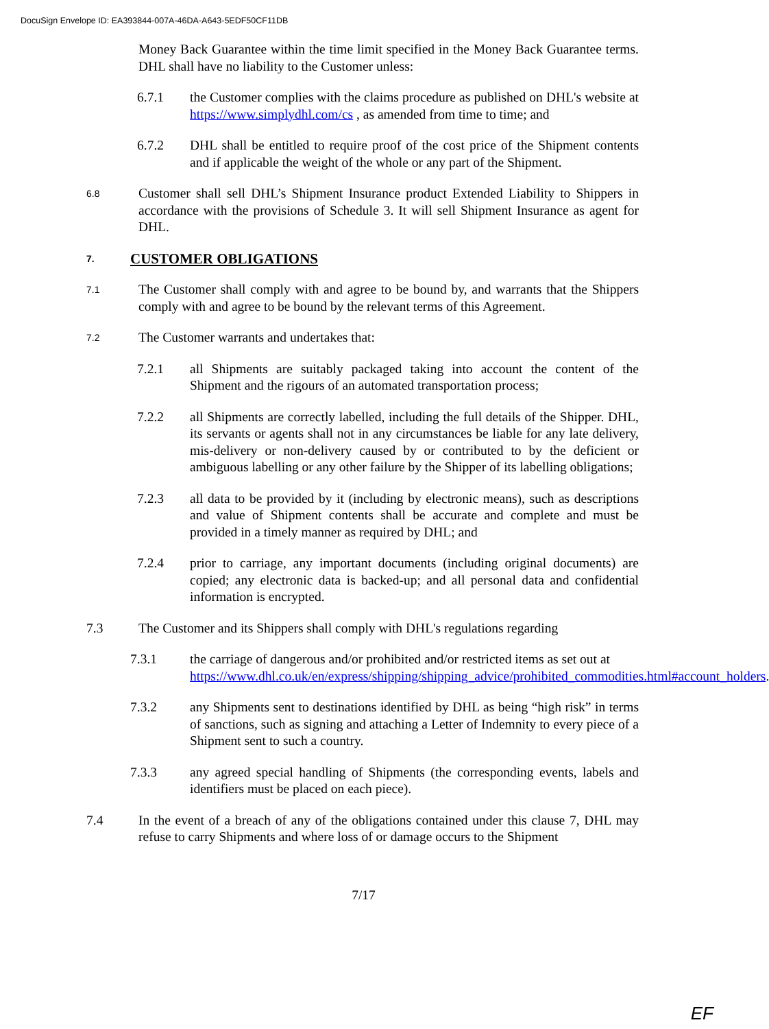DocuSign Envelope ID: EA393844-007A-46DA-A643-5EDF50CF11DB
Money Back Guarantee within the time limit specified in the Money Back Guarantee terms. DHL shall have no liability to the Customer unless:
6.7.1 the Customer complies with the claims procedure as published on DHL's website at https://www.simplydhl.com/cs , as amended from time to time; and
6.7.2 DHL shall be entitled to require proof of the cost price of the Shipment contents and if applicable the weight of the whole or any part of the Shipment.
6.8
Customer shall sell DHL’s Shipment Insurance product Extended Liability to Shippers in accordance with the provisions of Schedule 3. It will sell Shipment Insurance as agent for DHL.
7.
CUSTOMER OBLIGATIONS
7.1
The Customer shall comply with and agree to be bound by, and warrants that the Shippers comply with and agree to be bound by the relevant terms of this Agreement.
7.2
The Customer warrants and undertakes that:
7.2.1 all Shipments are suitably packaged taking into account the content of the Shipment and the rigours of an automated transportation process;
7.2.2 all Shipments are correctly labelled, including the full details of the Shipper. DHL, its servants or agents shall not in any circumstances be liable for any late delivery, mis-delivery or non-delivery caused by or contributed to by the deficient or ambiguous labelling or any other failure by the Shipper of its labelling obligations;
7.2.3 all data to be provided by it (including by electronic means), such as descriptions and value of Shipment contents shall be accurate and complete and must be provided in a timely manner as required by DHL; and
7.2.4 prior to carriage, any important documents (including original documents) are copied; any electronic data is backed-up; and all personal data and confidential information is encrypted.
7.3 The Customer and its Shippers shall comply with DHL's regulations regarding
7.3.1 the carriage of dangerous and/or prohibited and/or restricted items as set out at https://www.dhl.co.uk/en/express/shipping/shipping_advice/prohibited_commodities.html#account_holders.
7.3.2 any Shipments sent to destinations identified by DHL as being “high risk” in terms of sanctions, such as signing and attaching a Letter of Indemnity to every piece of a Shipment sent to such a country.
7.3.3 any agreed special handling of Shipments (the corresponding events, labels and identifiers must be placed on each piece).
7.4 In the event of a breach of any of the obligations contained under this clause 7, DHL may refuse to carry Shipments and where loss of or damage occurs to the Shipment
7/17
EF